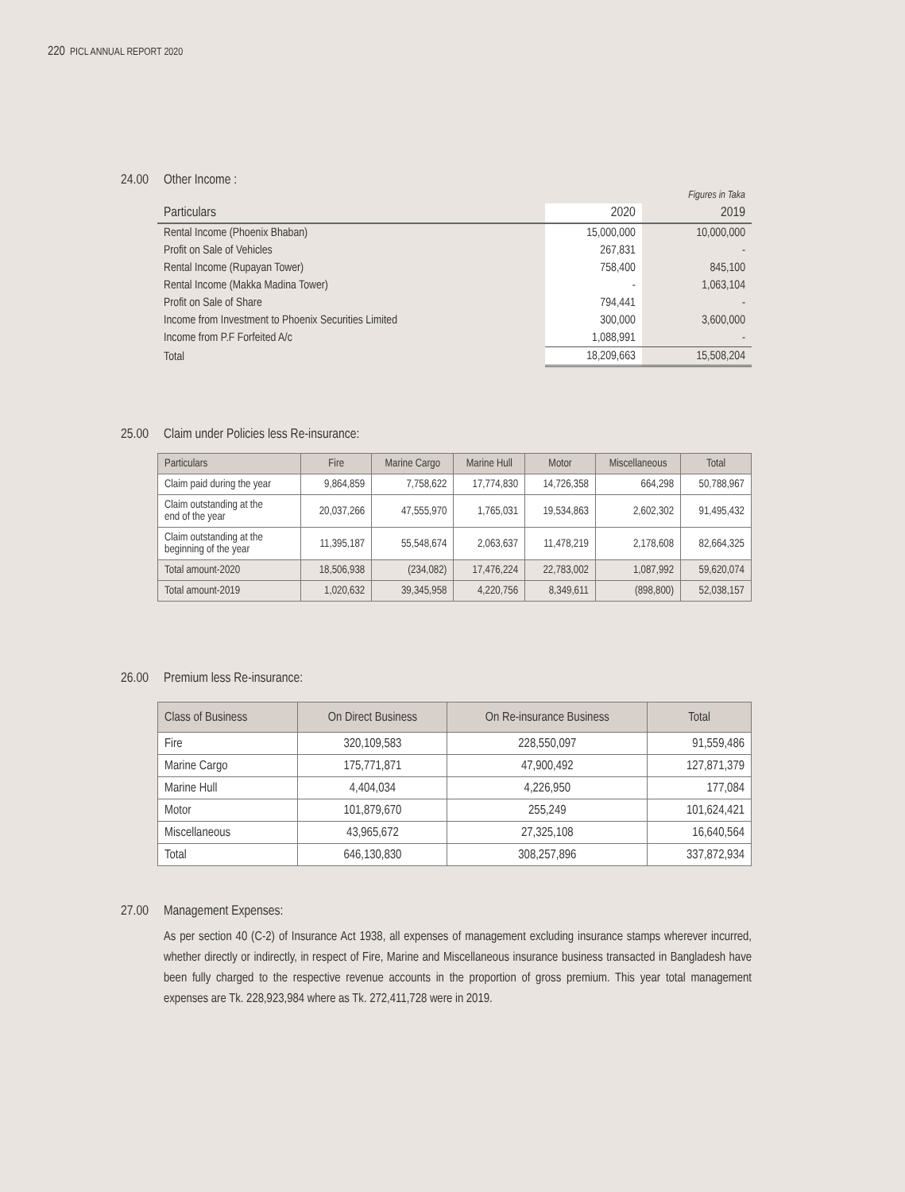220 PICL ANNUAL REPORT 2020
24.00 Other Income :
| | | Figures in Taka |
| --- | --- | --- |
| Particulars | 2020 | 2019 |
| Rental Income (Phoenix Bhaban) | 15,000,000 | 10,000,000 |
| Profit on Sale of Vehicles | 267,831 | - |
| Rental Income (Rupayan Tower) | 758,400 | 845,100 |
| Rental Income (Makka Madina Tower) | - | 1,063,104 |
| Profit on Sale of Share | 794,441 | - |
| Income from Investment to Phoenix Securities Limited | 300,000 | 3,600,000 |
| Income from P.F Forfeited A/c | 1,088,991 | - |
| Total | 18,209,663 | 15,508,204 |
25.00 Claim under Policies less Re-insurance:
| Particulars | Fire | Marine Cargo | Marine Hull | Motor | Miscellaneous | Total |
| --- | --- | --- | --- | --- | --- | --- |
| Claim paid during the year | 9,864,859 | 7,758,622 | 17,774,830 | 14,726,358 | 664,298 | 50,788,967 |
| Claim outstanding at the end of the year | 20,037,266 | 47,555,970 | 1,765,031 | 19,534,863 | 2,602,302 | 91,495,432 |
| Claim outstanding at the beginning of the year | 11,395,187 | 55,548,674 | 2,063,637 | 11,478,219 | 2,178,608 | 82,664,325 |
| Total amount-2020 | 18,506,938 | (234,082) | 17,476,224 | 22,783,002 | 1,087,992 | 59,620,074 |
| Total amount-2019 | 1,020,632 | 39,345,958 | 4,220,756 | 8,349,611 | (898,800) | 52,038,157 |
26.00 Premium less Re-insurance:
| Class of Business | On Direct Business | On Re-insurance Business | Total |
| --- | --- | --- | --- |
| Fire | 320,109,583 | 228,550,097 | 91,559,486 |
| Marine Cargo | 175,771,871 | 47,900,492 | 127,871,379 |
| Marine Hull | 4,404,034 | 4,226,950 | 177,084 |
| Motor | 101,879,670 | 255,249 | 101,624,421 |
| Miscellaneous | 43,965,672 | 27,325,108 | 16,640,564 |
| Total | 646,130,830 | 308,257,896 | 337,872,934 |
27.00 Management Expenses:
As per section 40 (C-2) of Insurance Act 1938, all expenses of management excluding insurance stamps wherever incurred, whether directly or indirectly, in respect of Fire, Marine and Miscellaneous insurance business transacted in Bangladesh have been fully charged to the respective revenue accounts in the proportion of gross premium. This year total management expenses are Tk. 228,923,984 where as Tk. 272,411,728 were in 2019.